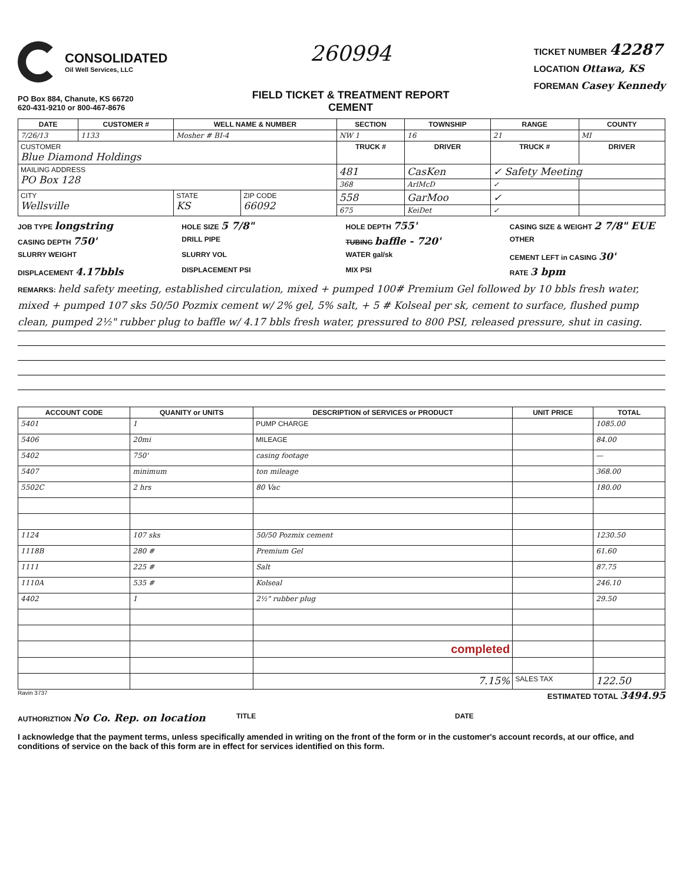CONSOLIDATED
Oil Well Services, LLC
PO Box 884, Chanute, KS 66720
620-431-9210 or 800-467-8676
260994
FIELD TICKET & TREATMENT REPORT
CEMENT
TICKET NUMBER 42287
LOCATION Ottawa, KS
FOREMAN Casey Kennedy
| DATE | CUSTOMER # | WELL NAME & NUMBER | | SECTION | TOWNSHIP | RANGE | COUNTY |
| --- | --- | --- | --- | --- | --- | --- | --- |
| 7/26/13 | 1133 | Mosher # BI-4 | | NW 1 | 16 | 21 | MI |
| CUSTOMER Blue Diamond Holdings | | | | TRUCK # | DRIVER | TRUCK # | DRIVER |
| MAILING ADDRESS PO Box 128 | | | | 481 | CasKen | ✓ Safety Meeting | |
| | | | | 368 | ArlMcD | ✓ | |
| CITY Wellsville | | STATE KS | ZIP CODE 66092 | 558 | GarMoo | ✓ | |
| | | | | 675 | KeiDet | ✓ | |
JOB TYPE longstring HOLE SIZE 5 7/8" HOLE DEPTH 755' CASING SIZE & WEIGHT 2 7/8" EUE
CASING DEPTH 750' DRILL PIPE TUBING baffle - 720' OTHER
SLURRY WEIGHT SLURRY VOL WATER gal/sk CEMENT LEFT in CASING 30'
DISPLACEMENT 4.17bbls DISPLACEMENT PSI MIX PSI RATE 3 bpm
REMARKS: held safety meeting, established circulation, mixed + pumped 100# Premium Gel followed by 10 bbls fresh water, mixed + pumped 107 sks 50/50 Pozmix cement w/ 2% gel, 5% salt, + 5 # Kolseal per sk, cement to surface, flushed pump clean, pumped 2½" rubber plug to baffle w/ 4.17 bbls fresh water, pressured to 800 PSI, released pressure, shut in casing.
| ACCOUNT CODE | QUANITY or UNITS | DESCRIPTION of SERVICES or PRODUCT | UNIT PRICE | TOTAL |
| --- | --- | --- | --- | --- |
| 5401 | 1 | PUMP CHARGE | | 1085.00 |
| 5406 | 20mi | MILEAGE | | 84.00 |
| 5402 | 750' | casing footage | | — |
| 5407 | minimum | ton mileage | | 368.00 |
| 5502C | 2 hrs | 80 Vac | | 180.00 |
| 1124 | 107 sks | 50/50 Pozmix cement | | 1230.50 |
| 1118B | 280 # | Premium Gel | | 61.60 |
| 1111 | 225 # | Salt | | 87.75 |
| 1110A | 535 # | Kolseal | | 246.10 |
| 4402 | 1 | 2½" rubber plug | | 29.50 |
| | | completed | | |
| | | 7.15% | SALES TAX | 122.50 |
Ravin 3737 ESTIMATED TOTAL 3494.95
AUTHORIZTION No Co. Rep. on location TITLE DATE
I acknowledge that the payment terms, unless specifically amended in writing on the front of the form or in the customer's account records, at our office, and conditions of service on the back of this form are in effect for services identified on this form.